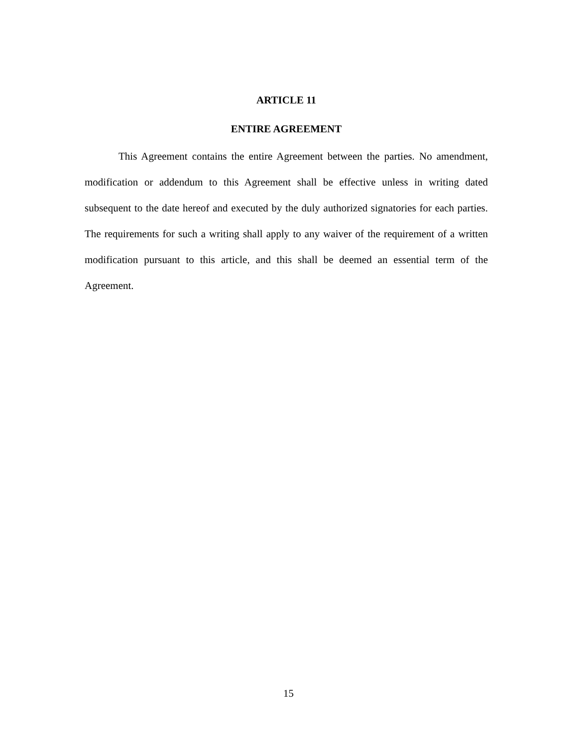ARTICLE 11
ENTIRE AGREEMENT
This Agreement contains the entire Agreement between the parties. No amendment, modification or addendum to this Agreement shall be effective unless in writing dated subsequent to the date hereof and executed by the duly authorized signatories for each parties. The requirements for such a writing shall apply to any waiver of the requirement of a written modification pursuant to this article, and this shall be deemed an essential term of the Agreement.
15